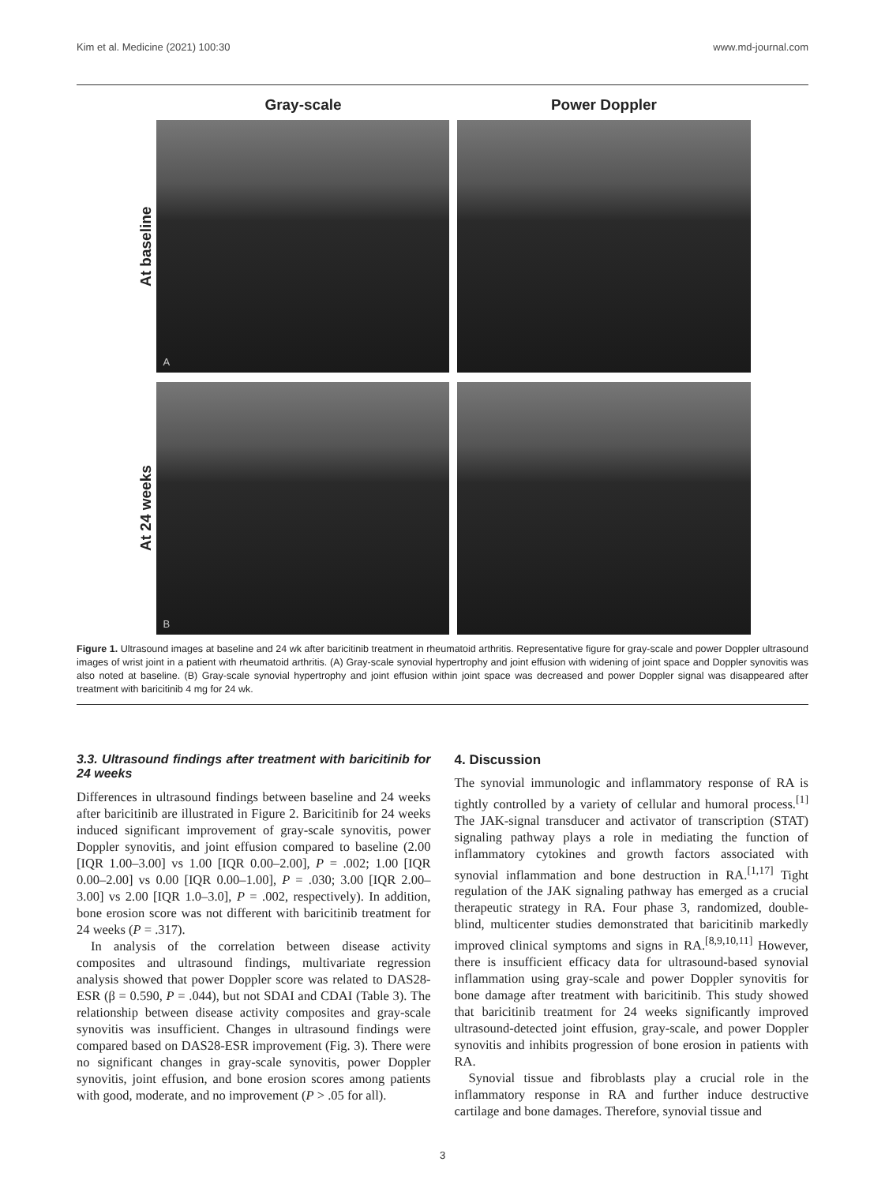Kim et al. Medicine (2021) 100:30 www.md-journal.com
| | Gray-scale | | Power Doppler |
| --- | --- | --- | --- |
| At baseline | A | | |
| At 24 weeks | B | | |
Figure 1. Ultrasound images at baseline and 24 wk after baricitinib treatment in rheumatoid arthritis. Representative figure for gray-scale and power Doppler ultrasound images of wrist joint in a patient with rheumatoid arthritis. (A) Gray-scale synovial hypertrophy and joint effusion with widening of joint space and Doppler synovitis was also noted at baseline. (B) Gray-scale synovial hypertrophy and joint effusion within joint space was decreased and power Doppler signal was disappeared after treatment with baricitinib 4 mg for 24 wk.
3.3. Ultrasound findings after treatment with baricitinib for 24 weeks
Differences in ultrasound findings between baseline and 24 weeks after baricitinib are illustrated in Figure 2. Baricitinib for 24 weeks induced significant improvement of gray-scale synovitis, power Doppler synovitis, and joint effusion compared to baseline (2.00 [IQR 1.00–3.00] vs 1.00 [IQR 0.00–2.00], P = .002; 1.00 [IQR 0.00–2.00] vs 0.00 [IQR 0.00–1.00], P = .030; 3.00 [IQR 2.00–3.00] vs 2.00 [IQR 1.0–3.0], P = .002, respectively). In addition, bone erosion score was not different with baricitinib treatment for 24 weeks (P = .317).
In analysis of the correlation between disease activity composites and ultrasound findings, multivariate regression analysis showed that power Doppler score was related to DAS28-ESR (β = 0.590, P = .044), but not SDAI and CDAI (Table 3). The relationship between disease activity composites and gray-scale synovitis was insufficient. Changes in ultrasound findings were compared based on DAS28-ESR improvement (Fig. 3). There were no significant changes in gray-scale synovitis, power Doppler synovitis, joint effusion, and bone erosion scores among patients with good, moderate, and no improvement (P > .05 for all).
4. Discussion
The synovial immunologic and inflammatory response of RA is tightly controlled by a variety of cellular and humoral process.<sup>[1]</sup> The JAK-signal transducer and activator of transcription (STAT) signaling pathway plays a role in mediating the function of inflammatory cytokines and growth factors associated with synovial inflammation and bone destruction in RA.<sup>[1,17]</sup> Tight regulation of the JAK signaling pathway has emerged as a crucial therapeutic strategy in RA. Four phase 3, randomized, double-blind, multicenter studies demonstrated that baricitinib markedly improved clinical symptoms and signs in RA.<sup>[8,9,10,11]</sup> However, there is insufficient efficacy data for ultrasound-based synovial inflammation using gray-scale and power Doppler synovitis for bone damage after treatment with baricitinib. This study showed that baricitinib treatment for 24 weeks significantly improved ultrasound-detected joint effusion, gray-scale, and power Doppler synovitis and inhibits progression of bone erosion in patients with RA.
Synovial tissue and fibroblasts play a crucial role in the inflammatory response in RA and further induce destructive cartilage and bone damages. Therefore, synovial tissue and
3